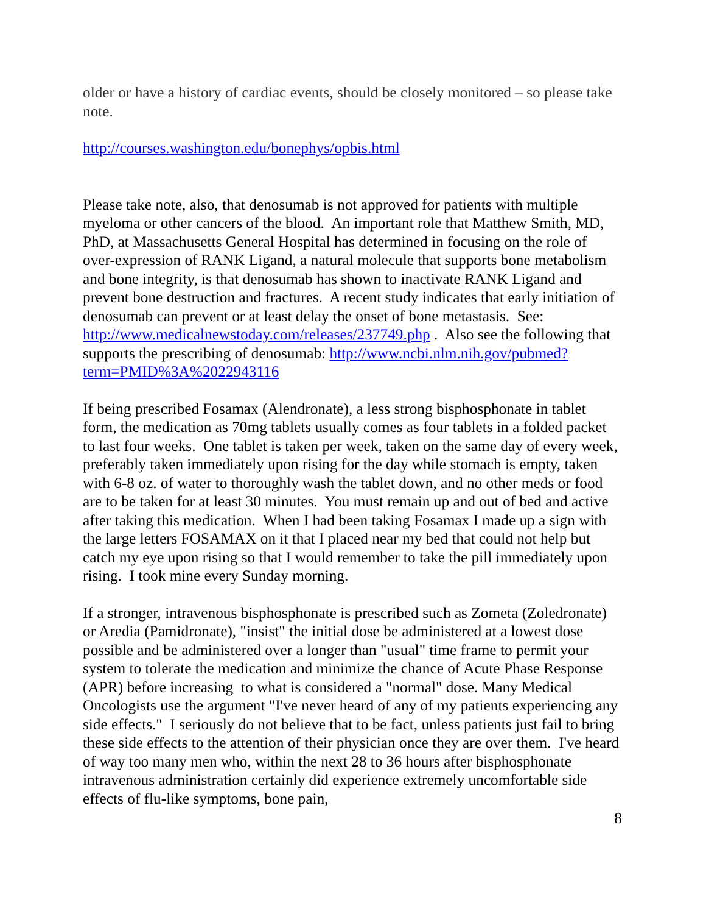older or have a history of cardiac events, should be closely monitored – so please take note.
http://courses.washington.edu/bonephys/opbis.html
Please take note, also, that denosumab is not approved for patients with multiple myeloma or other cancers of the blood. An important role that Matthew Smith, MD, PhD, at Massachusetts General Hospital has determined in focusing on the role of over-expression of RANK Ligand, a natural molecule that supports bone metabolism and bone integrity, is that denosumab has shown to inactivate RANK Ligand and prevent bone destruction and fractures. A recent study indicates that early initiation of denosumab can prevent or at least delay the onset of bone metastasis. See: http://www.medicalnewstoday.com/releases/237749.php . Also see the following that supports the prescribing of denosumab: http://www.ncbi.nlm.nih.gov/pubmed?term=PMID%3A%2022943116
If being prescribed Fosamax (Alendronate), a less strong bisphosphonate in tablet form, the medication as 70mg tablets usually comes as four tablets in a folded packet to last four weeks. One tablet is taken per week, taken on the same day of every week, preferably taken immediately upon rising for the day while stomach is empty, taken with 6-8 oz. of water to thoroughly wash the tablet down, and no other meds or food are to be taken for at least 30 minutes. You must remain up and out of bed and active after taking this medication. When I had been taking Fosamax I made up a sign with the large letters FOSAMAX on it that I placed near my bed that could not help but catch my eye upon rising so that I would remember to take the pill immediately upon rising. I took mine every Sunday morning.
If a stronger, intravenous bisphosphonate is prescribed such as Zometa (Zoledronate) or Aredia (Pamidronate), "insist" the initial dose be administered at a lowest dose possible and be administered over a longer than "usual" time frame to permit your system to tolerate the medication and minimize the chance of Acute Phase Response (APR) before increasing to what is considered a "normal" dose. Many Medical Oncologists use the argument "I've never heard of any of my patients experiencing any side effects." I seriously do not believe that to be fact, unless patients just fail to bring these side effects to the attention of their physician once they are over them. I've heard of way too many men who, within the next 28 to 36 hours after bisphosphonate intravenous administration certainly did experience extremely uncomfortable side effects of flu-like symptoms, bone pain,
8